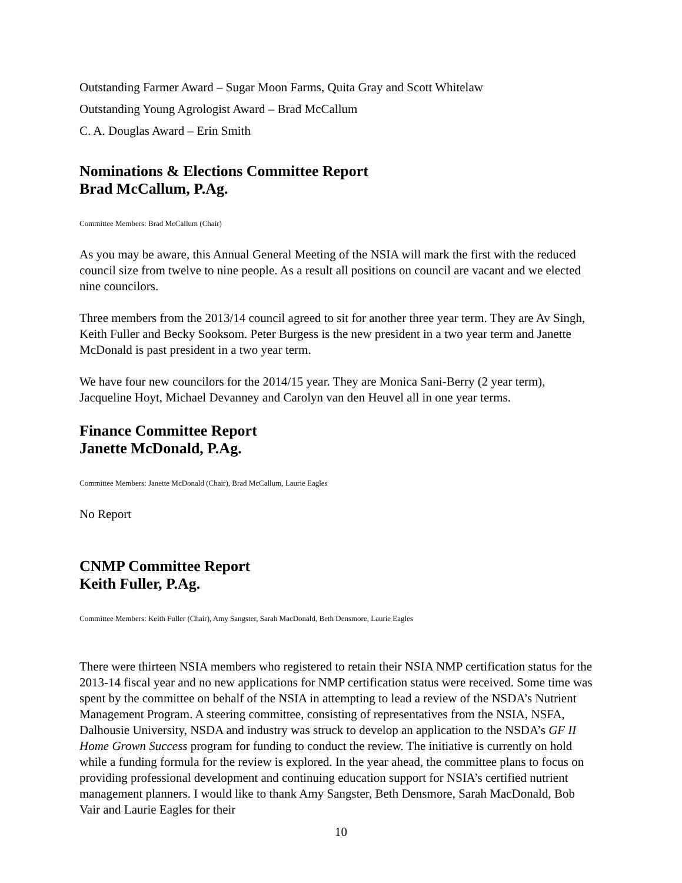Outstanding Farmer Award – Sugar Moon Farms, Quita Gray and Scott Whitelaw
Outstanding Young Agrologist Award – Brad McCallum
C. A. Douglas Award – Erin Smith
Nominations & Elections Committee Report
Brad McCallum, P.Ag.
Committee Members: Brad McCallum (Chair)
As you may be aware, this Annual General Meeting of the NSIA will mark the first with the reduced council size from twelve to nine people. As a result all positions on council are vacant and we elected nine councilors.
Three members from the 2013/14 council agreed to sit for another three year term. They are Av Singh, Keith Fuller and Becky Sooksom. Peter Burgess is the new president in a two year term and Janette McDonald is past president in a two year term.
We have four new councilors for the 2014/15 year. They are Monica Sani-Berry (2 year term), Jacqueline Hoyt, Michael Devanney and Carolyn van den Heuvel all in one year terms.
Finance Committee Report
Janette McDonald, P.Ag.
Committee Members: Janette McDonald (Chair), Brad McCallum, Laurie Eagles
No Report
CNMP Committee Report
Keith Fuller, P.Ag.
Committee Members: Keith Fuller (Chair), Amy Sangster, Sarah MacDonald, Beth Densmore, Laurie Eagles
There were thirteen NSIA members who registered to retain their NSIA NMP certification status for the 2013-14 fiscal year and no new applications for NMP certification status were received. Some time was spent by the committee on behalf of the NSIA in attempting to lead a review of the NSDA’s Nutrient Management Program. A steering committee, consisting of representatives from the NSIA, NSFA, Dalhousie University, NSDA and industry was struck to develop an application to the NSDA’s GF II Home Grown Success program for funding to conduct the review. The initiative is currently on hold while a funding formula for the review is explored. In the year ahead, the committee plans to focus on providing professional development and continuing education support for NSIA’s certified nutrient management planners. I would like to thank Amy Sangster, Beth Densmore, Sarah MacDonald, Bob Vair and Laurie Eagles for their
10